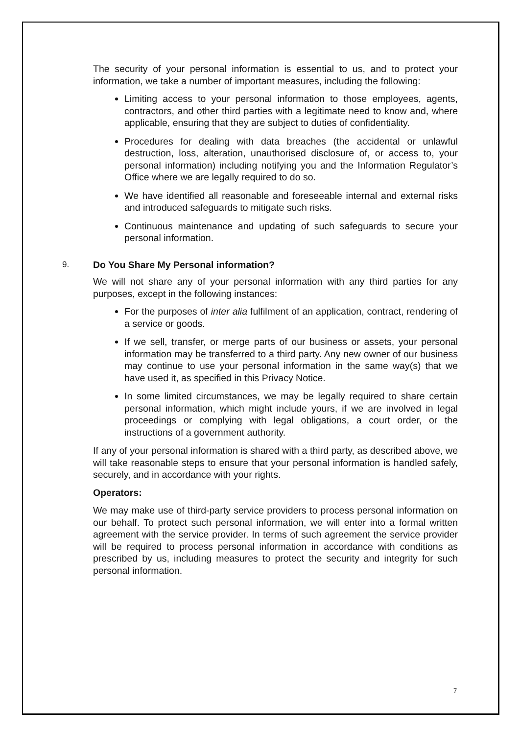The security of your personal information is essential to us, and to protect your information, we take a number of important measures, including the following:
Limiting access to your personal information to those employees, agents, contractors, and other third parties with a legitimate need to know and, where applicable, ensuring that they are subject to duties of confidentiality.
Procedures for dealing with data breaches (the accidental or unlawful destruction, loss, alteration, unauthorised disclosure of, or access to, your personal information) including notifying you and the Information Regulator’s Office where we are legally required to do so.
We have identified all reasonable and foreseeable internal and external risks and introduced safeguards to mitigate such risks.
Continuous maintenance and updating of such safeguards to secure your personal information.
9. Do You Share My Personal information?
We will not share any of your personal information with any third parties for any purposes, except in the following instances:
For the purposes of inter alia fulfilment of an application, contract, rendering of a service or goods.
If we sell, transfer, or merge parts of our business or assets, your personal information may be transferred to a third party. Any new owner of our business may continue to use your personal information in the same way(s) that we have used it, as specified in this Privacy Notice.
In some limited circumstances, we may be legally required to share certain personal information, which might include yours, if we are involved in legal proceedings or complying with legal obligations, a court order, or the instructions of a government authority.
If any of your personal information is shared with a third party, as described above, we will take reasonable steps to ensure that your personal information is handled safely, securely, and in accordance with your rights.
Operators:
We may make use of third-party service providers to process personal information on our behalf. To protect such personal information, we will enter into a formal written agreement with the service provider. In terms of such agreement the service provider will be required to process personal information in accordance with conditions as prescribed by us, including measures to protect the security and integrity for such personal information.
7